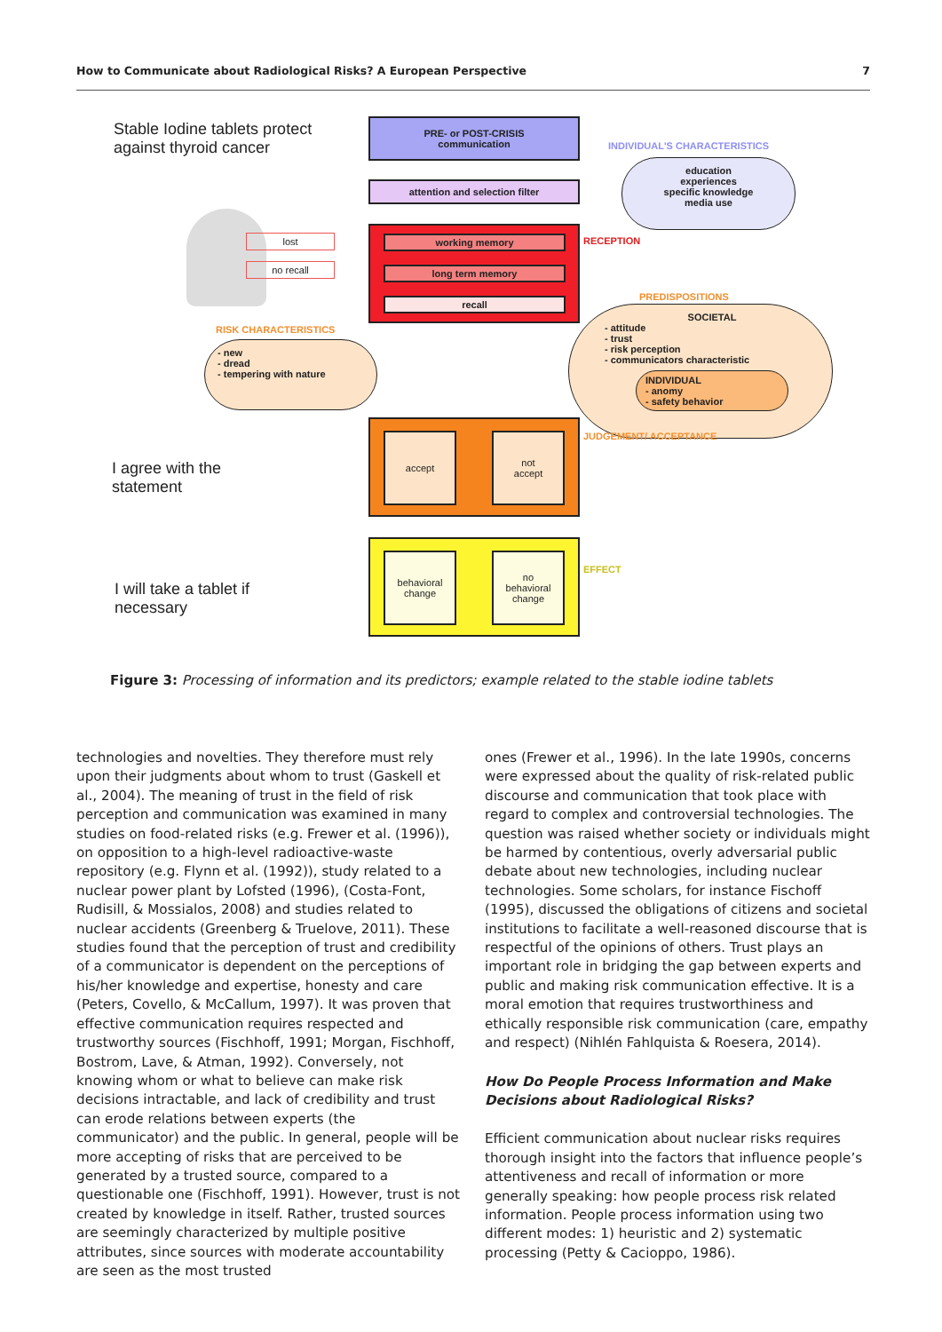How to Communicate about Radiological Risks? A European Perspective 7
Stable Iodine tablets protect
against thyroid cancer
PRE- or POST-CRISIS
communication
INDIVIDUAL'S CHARACTERISTICS
attention and selection filter
education
experiences
specific knowledge
media use
lost
no recall
working memory
long term memory
recall
RECEPTION
PREDISPOSITIONS
RISK CHARACTERISTICS
- new
- dread
- tempering with nature
SOCIETAL
- attitude
- trust
- risk perception
- communicators characteristic
INDIVIDUAL
- anomy
- safety behavior
accept
not
accept
JUDGEMENT/ ACCEPTANCE
I agree with the
statement
behavioral
change
no
behavioral
change
EFFECT
I will take a tablet if
necessary
Figure 3: Processing of information and its predictors; example related to the stable iodine tablets
technologies and novelties. They therefore must rely upon their judgments about whom to trust (Gaskell et al., 2004). The meaning of trust in the field of risk perception and communication was examined in many studies on food-related risks (e.g. Frewer et al. (1996)), on opposition to a high-level radioactive-waste repository (e.g. Flynn et al. (1992)), study related to a nuclear power plant by Lofsted (1996), (Costa-Font, Rudisill, & Mossialos, 2008) and studies related to nuclear accidents (Greenberg & Truelove, 2011). These studies found that the perception of trust and credibility of a communicator is dependent on the perceptions of his/her knowledge and expertise, honesty and care (Peters, Covello, & McCallum, 1997). It was proven that effective communication requires respected and trustworthy sources (Fischhoff, 1991; Morgan, Fischhoff, Bostrom, Lave, & Atman, 1992). Conversely, not knowing whom or what to believe can make risk decisions intractable, and lack of credibility and trust can erode relations between experts (the communicator) and the public. In general, people will be more accepting of risks that are perceived to be generated by a trusted source, compared to a questionable one (Fischhoff, 1991). However, trust is not created by knowledge in itself. Rather, trusted sources are seemingly characterized by multiple positive attributes, since sources with moderate accountability are seen as the most trusted
ones (Frewer et al., 1996). In the late 1990s, concerns were expressed about the quality of risk-related public discourse and communication that took place with regard to complex and controversial technologies. The question was raised whether society or individuals might be harmed by contentious, overly adversarial public debate about new technologies, including nuclear technologies. Some scholars, for instance Fischoff (1995), discussed the obligations of citizens and societal institutions to facilitate a well-reasoned discourse that is respectful of the opinions of others. Trust plays an important role in bridging the gap between experts and public and making risk communication effective. It is a moral emotion that requires trustworthiness and ethically responsible risk communication (care, empathy and respect) (Nihlén Fahlquista & Roesera, 2014).
How Do People Process Information and Make Decisions about Radiological Risks?
Efficient communication about nuclear risks requires thorough insight into the factors that influence people’s attentiveness and recall of information or more generally speaking: how people process risk related information. People process information using two different modes: 1) heuristic and 2) systematic processing (Petty & Cacioppo, 1986).